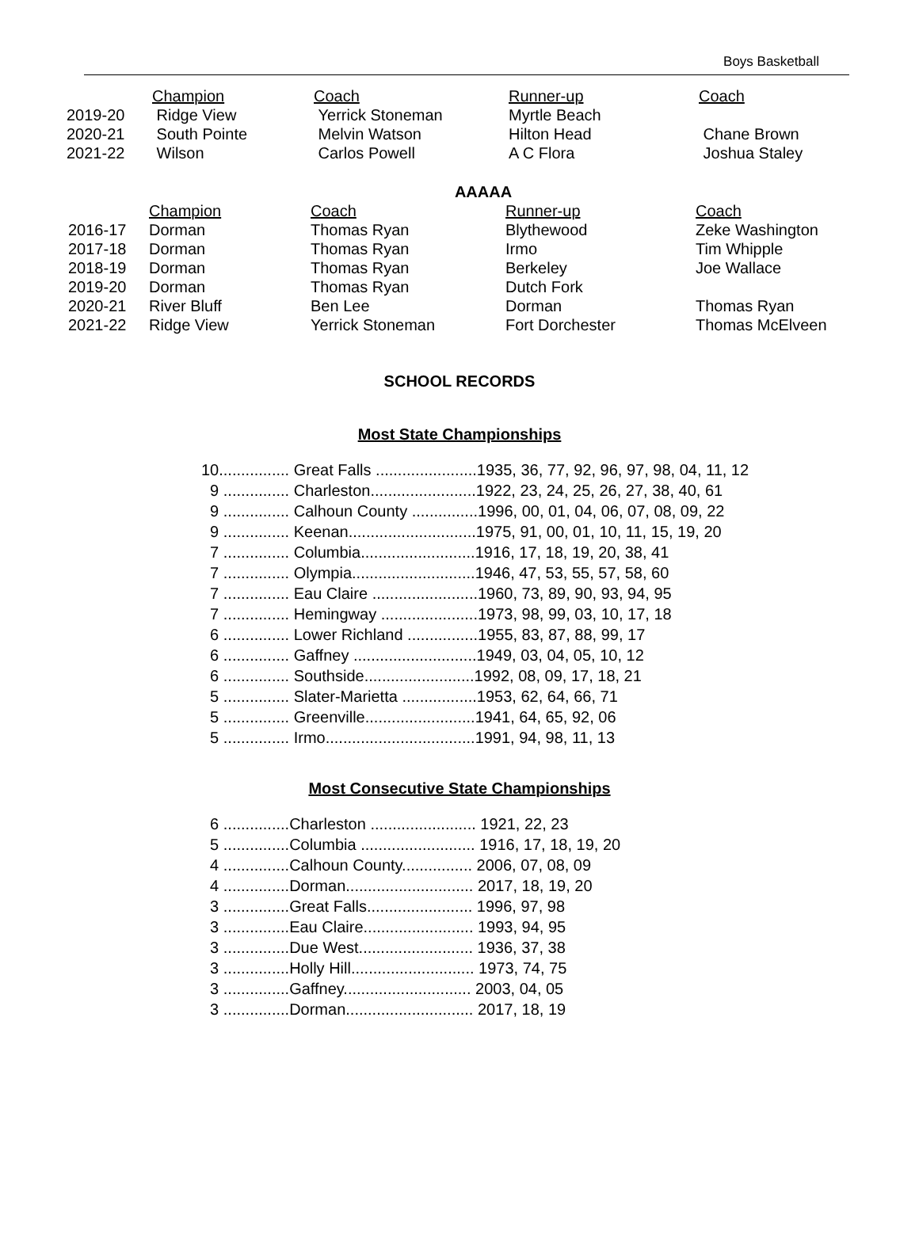Boys Basketball
| | Champion | Coach | Runner-up | Coach |
| --- | --- | --- | --- | --- |
| 2019-20 | Ridge View | Yerrick Stoneman | Myrtle Beach | |
| 2020-21 | South Pointe | Melvin Watson | Hilton Head | Chane Brown |
| 2021-22 | Wilson | Carlos Powell | A C Flora | Joshua Staley |
AAAAA
| | Champion | Coach | Runner-up | Coach |
| --- | --- | --- | --- | --- |
| 2016-17 | Dorman | Thomas Ryan | Blythewood | Zeke Washington |
| 2017-18 | Dorman | Thomas Ryan | Irmo | Tim Whipple |
| 2018-19 | Dorman | Thomas Ryan | Berkeley | Joe Wallace |
| 2019-20 | Dorman | Thomas Ryan | Dutch Fork | |
| 2020-21 | River Bluff | Ben Lee | Dorman | Thomas Ryan |
| 2021-22 | Ridge View | Yerrick Stoneman | Fort Dorchester | Thomas McElveen |
SCHOOL RECORDS
Most State Championships
| 10................ Great Falls .......................1935, 36, 77, 92, 96, 97, 98, 04, 11, 12 |
| 9 ............... Charleston........................1922, 23, 24, 25, 26, 27, 38, 40, 61 |
| 9 ............... Calhoun County ...............1996, 00, 01, 04, 06, 07, 08, 09, 22 |
| 9 ............... Keenan.............................1975, 91, 00, 01, 10, 11, 15, 19, 20 |
| 7 ............... Columbia..........................1916, 17, 18, 19, 20, 38, 41 |
| 7 ............... Olympia............................1946, 47, 53, 55, 57, 58, 60 |
| 7 ............... Eau Claire ........................1960, 73, 89, 90, 93, 94, 95 |
| 7 ............... Hemingway ......................1973, 98, 99, 03, 10, 17, 18 |
| 6 ............... Lower Richland ................1955, 83, 87, 88, 99, 17 |
| 6 ............... Gaffney ............................1949, 03, 04, 05, 10, 12 |
| 6 ............... Southside.........................1992, 08, 09, 17, 18, 21 |
| 5 ............... Slater-Marietta .................1953, 62, 64, 66, 71 |
| 5 ............... Greenville.........................1941, 64, 65, 92, 06 |
| 5 ............... Irmo..................................1991, 94, 98, 11, 13 |
Most Consecutive State Championships
| 6 ...............Charleston ........................ 1921, 22, 23 |
| 5 ...............Columbia .......................... 1916, 17, 18, 19, 20 |
| 4 ...............Calhoun County................ 2006, 07, 08, 09 |
| 4 ...............Dorman............................. 2017, 18, 19, 20 |
| 3 ...............Great Falls........................ 1996, 97, 98 |
| 3 ...............Eau Claire......................... 1993, 94, 95 |
| 3 ...............Due West.......................... 1936, 37, 38 |
| 3 ...............Holly Hill............................ 1973, 74, 75 |
| 3 ...............Gaffney............................. 2003, 04, 05 |
| 3 ...............Dorman............................. 2017, 18, 19 |